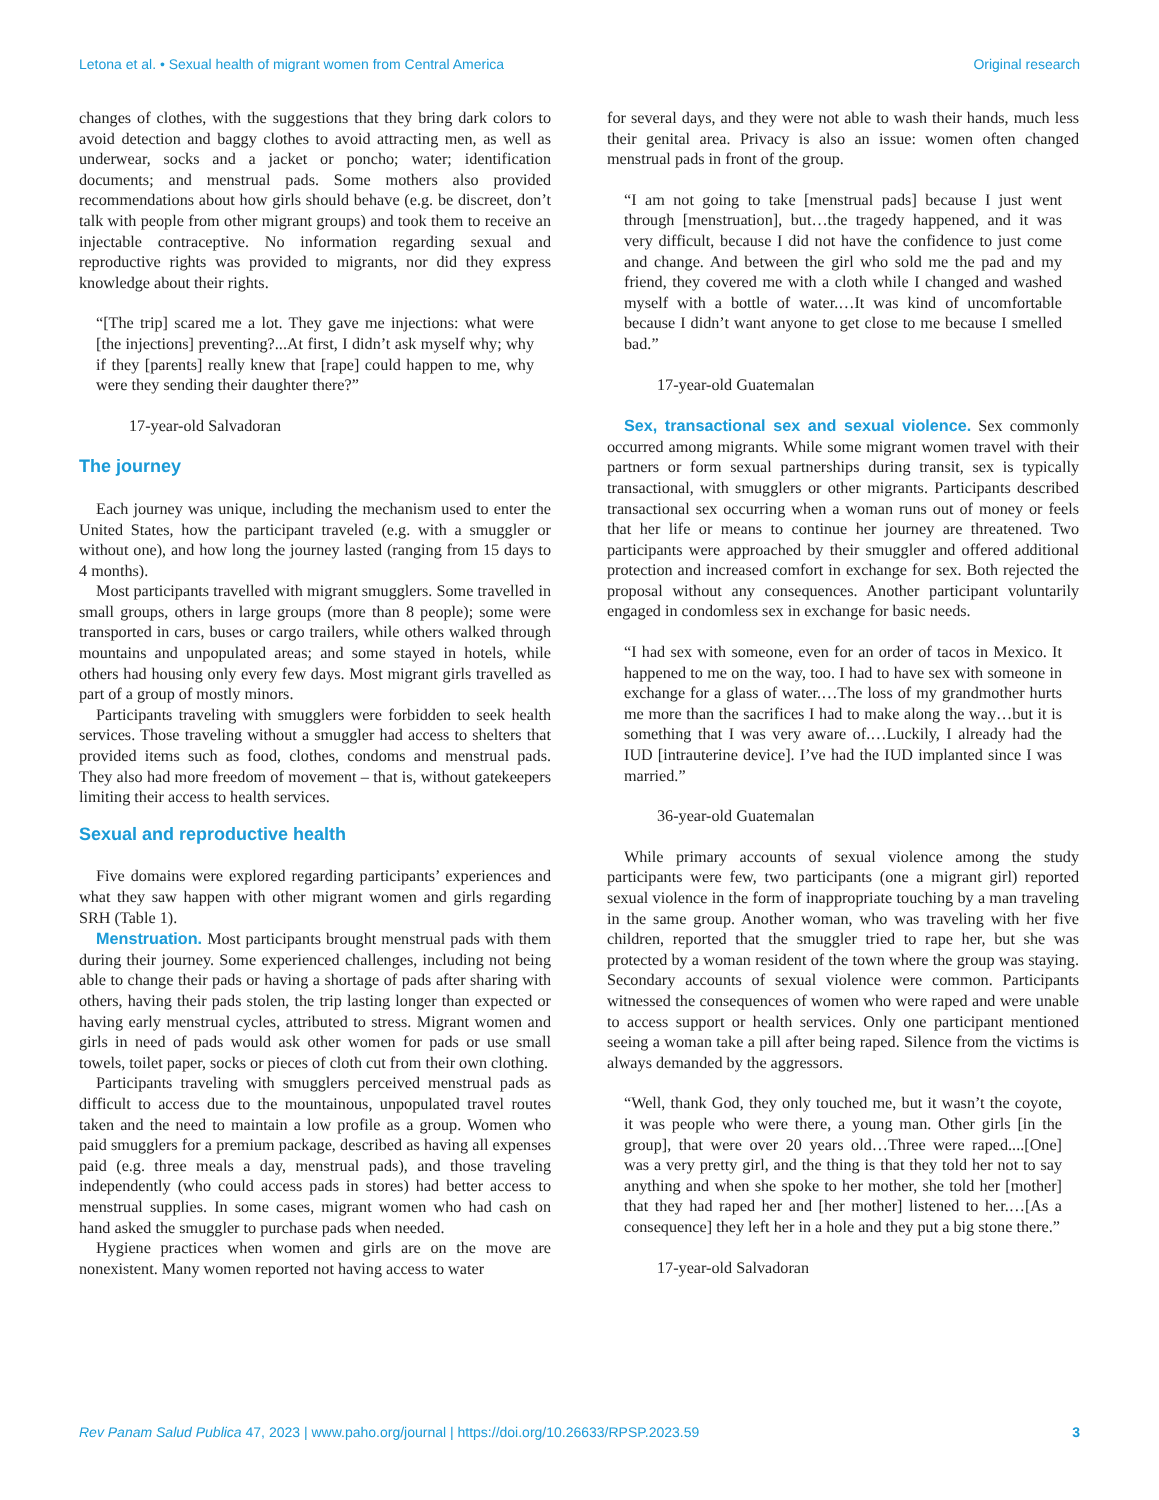Letona et al. • Sexual health of migrant women from Central America Original research
changes of clothes, with the suggestions that they bring dark colors to avoid detection and baggy clothes to avoid attracting men, as well as underwear, socks and a jacket or poncho; water; identification documents; and menstrual pads. Some mothers also provided recommendations about how girls should behave (e.g. be discreet, don’t talk with people from other migrant groups) and took them to receive an injectable contraceptive. No information regarding sexual and reproductive rights was provided to migrants, nor did they express knowledge about their rights.
“[The trip] scared me a lot. They gave me injections: what were [the injections] preventing?...At first, I didn’t ask myself why; why if they [parents] really knew that [rape] could happen to me, why were they sending their daughter there?”
17-year-old Salvadoran
The journey
Each journey was unique, including the mechanism used to enter the United States, how the participant traveled (e.g. with a smuggler or without one), and how long the journey lasted (ranging from 15 days to 4 months).
Most participants travelled with migrant smugglers. Some travelled in small groups, others in large groups (more than 8 people); some were transported in cars, buses or cargo trailers, while others walked through mountains and unpopulated areas; and some stayed in hotels, while others had housing only every few days. Most migrant girls travelled as part of a group of mostly minors.
Participants traveling with smugglers were forbidden to seek health services. Those traveling without a smuggler had access to shelters that provided items such as food, clothes, condoms and menstrual pads. They also had more freedom of movement – that is, without gatekeepers limiting their access to health services.
Sexual and reproductive health
Five domains were explored regarding participants’ experiences and what they saw happen with other migrant women and girls regarding SRH (Table 1).
Menstruation. Most participants brought menstrual pads with them during their journey. Some experienced challenges, including not being able to change their pads or having a shortage of pads after sharing with others, having their pads stolen, the trip lasting longer than expected or having early menstrual cycles, attributed to stress. Migrant women and girls in need of pads would ask other women for pads or use small towels, toilet paper, socks or pieces of cloth cut from their own clothing.
Participants traveling with smugglers perceived menstrual pads as difficult to access due to the mountainous, unpopulated travel routes taken and the need to maintain a low profile as a group. Women who paid smugglers for a premium package, described as having all expenses paid (e.g. three meals a day, menstrual pads), and those traveling independently (who could access pads in stores) had better access to menstrual supplies. In some cases, migrant women who had cash on hand asked the smuggler to purchase pads when needed.
Hygiene practices when women and girls are on the move are nonexistent. Many women reported not having access to water
for several days, and they were not able to wash their hands, much less their genital area. Privacy is also an issue: women often changed menstrual pads in front of the group.
“I am not going to take [menstrual pads] because I just went through [menstruation], but…the tragedy happened, and it was very difficult, because I did not have the confidence to just come and change. And between the girl who sold me the pad and my friend, they covered me with a cloth while I changed and washed myself with a bottle of water.…It was kind of uncomfortable because I didn’t want anyone to get close to me because I smelled bad.”
17-year-old Guatemalan
Sex, transactional sex and sexual violence. Sex commonly occurred among migrants. While some migrant women travel with their partners or form sexual partnerships during transit, sex is typically transactional, with smugglers or other migrants. Participants described transactional sex occurring when a woman runs out of money or feels that her life or means to continue her journey are threatened. Two participants were approached by their smuggler and offered additional protection and increased comfort in exchange for sex. Both rejected the proposal without any consequences. Another participant voluntarily engaged in condomless sex in exchange for basic needs.
“I had sex with someone, even for an order of tacos in Mexico. It happened to me on the way, too. I had to have sex with someone in exchange for a glass of water.…The loss of my grandmother hurts me more than the sacrifices I had to make along the way…but it is something that I was very aware of.…Luckily, I already had the IUD [intrauterine device]. I’ve had the IUD implanted since I was married.”
36-year-old Guatemalan
While primary accounts of sexual violence among the study participants were few, two participants (one a migrant girl) reported sexual violence in the form of inappropriate touching by a man traveling in the same group. Another woman, who was traveling with her five children, reported that the smuggler tried to rape her, but she was protected by a woman resident of the town where the group was staying. Secondary accounts of sexual violence were common. Participants witnessed the consequences of women who were raped and were unable to access support or health services. Only one participant mentioned seeing a woman take a pill after being raped. Silence from the victims is always demanded by the aggressors.
“Well, thank God, they only touched me, but it wasn’t the coyote, it was people who were there, a young man. Other girls [in the group], that were over 20 years old…Three were raped....[One] was a very pretty girl, and the thing is that they told her not to say anything and when she spoke to her mother, she told her [mother] that they had raped her and [her mother] listened to her.…[As a consequence] they left her in a hole and they put a big stone there.”
17-year-old Salvadoran
Rev Panam Salud Publica 47, 2023 | www.paho.org/journal | https://doi.org/10.26633/RPSP.2023.59 3